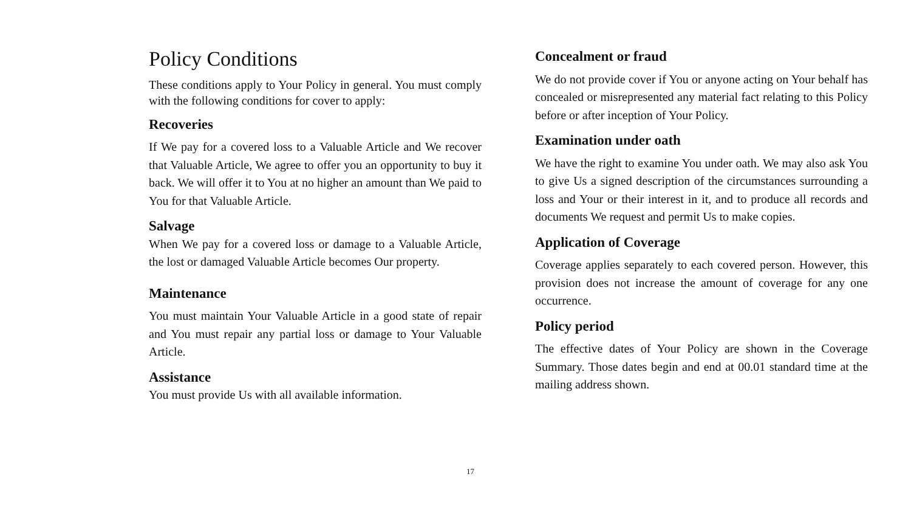Policy Conditions
These conditions apply to Your Policy in general. You must comply with the following conditions for cover to apply:
Recoveries
If We pay for a covered loss to a Valuable Article and We recover that Valuable Article, We agree to offer you an opportunity to buy it back. We will offer it to You at no higher an amount than We paid to You for that Valuable Article.
Salvage
When We pay for a covered loss or damage to a Valuable Article, the lost or damaged Valuable Article becomes Our property.
Maintenance
You must maintain Your Valuable Article in a good state of repair and You must repair any partial loss or damage to Your Valuable Article.
Assistance
You must provide Us with all available information.
Concealment or fraud
We do not provide cover if You or anyone acting on Your behalf has concealed or misrepresented any material fact relating to this Policy before or after inception of Your Policy.
Examination under oath
We have the right to examine You under oath. We may also ask You to give Us a signed description of the circumstances surrounding a loss and Your or their interest in it, and to produce all records and documents We request and permit Us to make copies.
Application of Coverage
Coverage applies separately to each covered person. However, this provision does not increase the amount of coverage for any one occurrence.
Policy period
The effective dates of Your Policy are shown in the Coverage Summary. Those dates begin and end at 00.01 standard time at the mailing address shown.
17